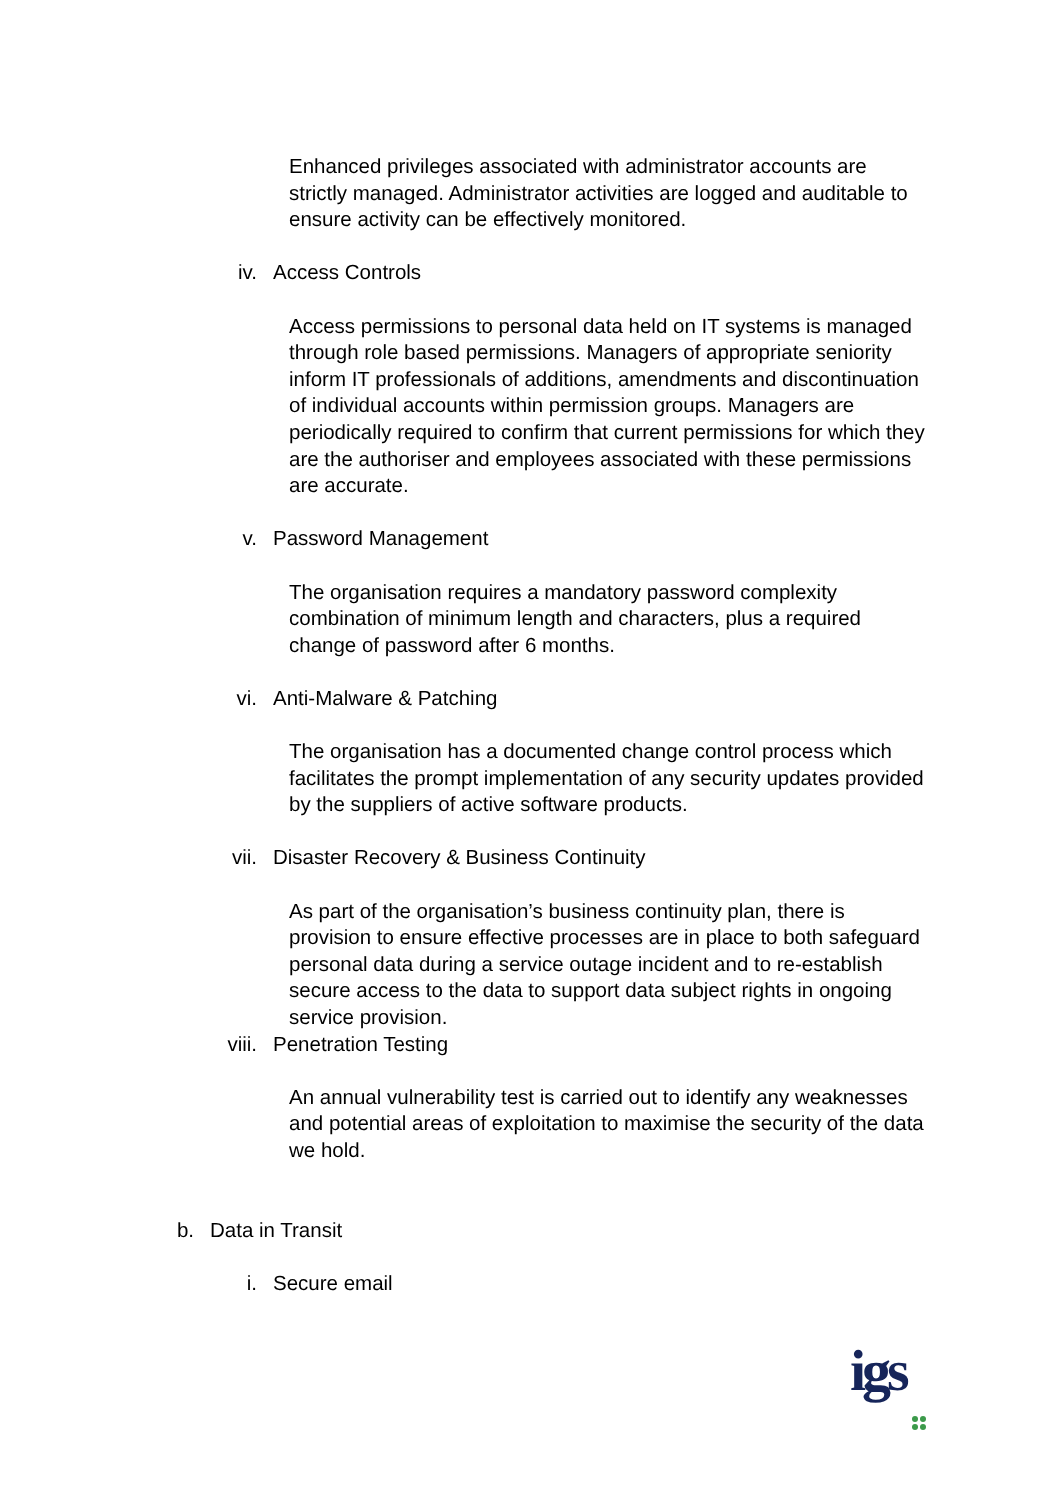Enhanced privileges associated with administrator accounts are strictly managed. Administrator activities are logged and auditable to ensure activity can be effectively monitored.
iv. Access Controls
Access permissions to personal data held on IT systems is managed through role based permissions. Managers of appropriate seniority inform IT professionals of additions, amendments and discontinuation of individual accounts within permission groups. Managers are periodically required to confirm that current permissions for which they are the authoriser and employees associated with these permissions are accurate.
v. Password Management
The organisation requires a mandatory password complexity combination of minimum length and characters, plus a required change of password after 6 months.
vi. Anti-Malware & Patching
The organisation has a documented change control process which facilitates the prompt implementation of any security updates provided by the suppliers of active software products.
vii. Disaster Recovery & Business Continuity
As part of the organisation’s business continuity plan, there is provision to ensure effective processes are in place to both safeguard personal data during a service outage incident and to re-establish secure access to the data to support data subject rights in ongoing service provision.
viii. Penetration Testing
An annual vulnerability test is carried out to identify any weaknesses and potential areas of exploitation to maximise the security of the data we hold.
b. Data in Transit
i. Secure email
igs